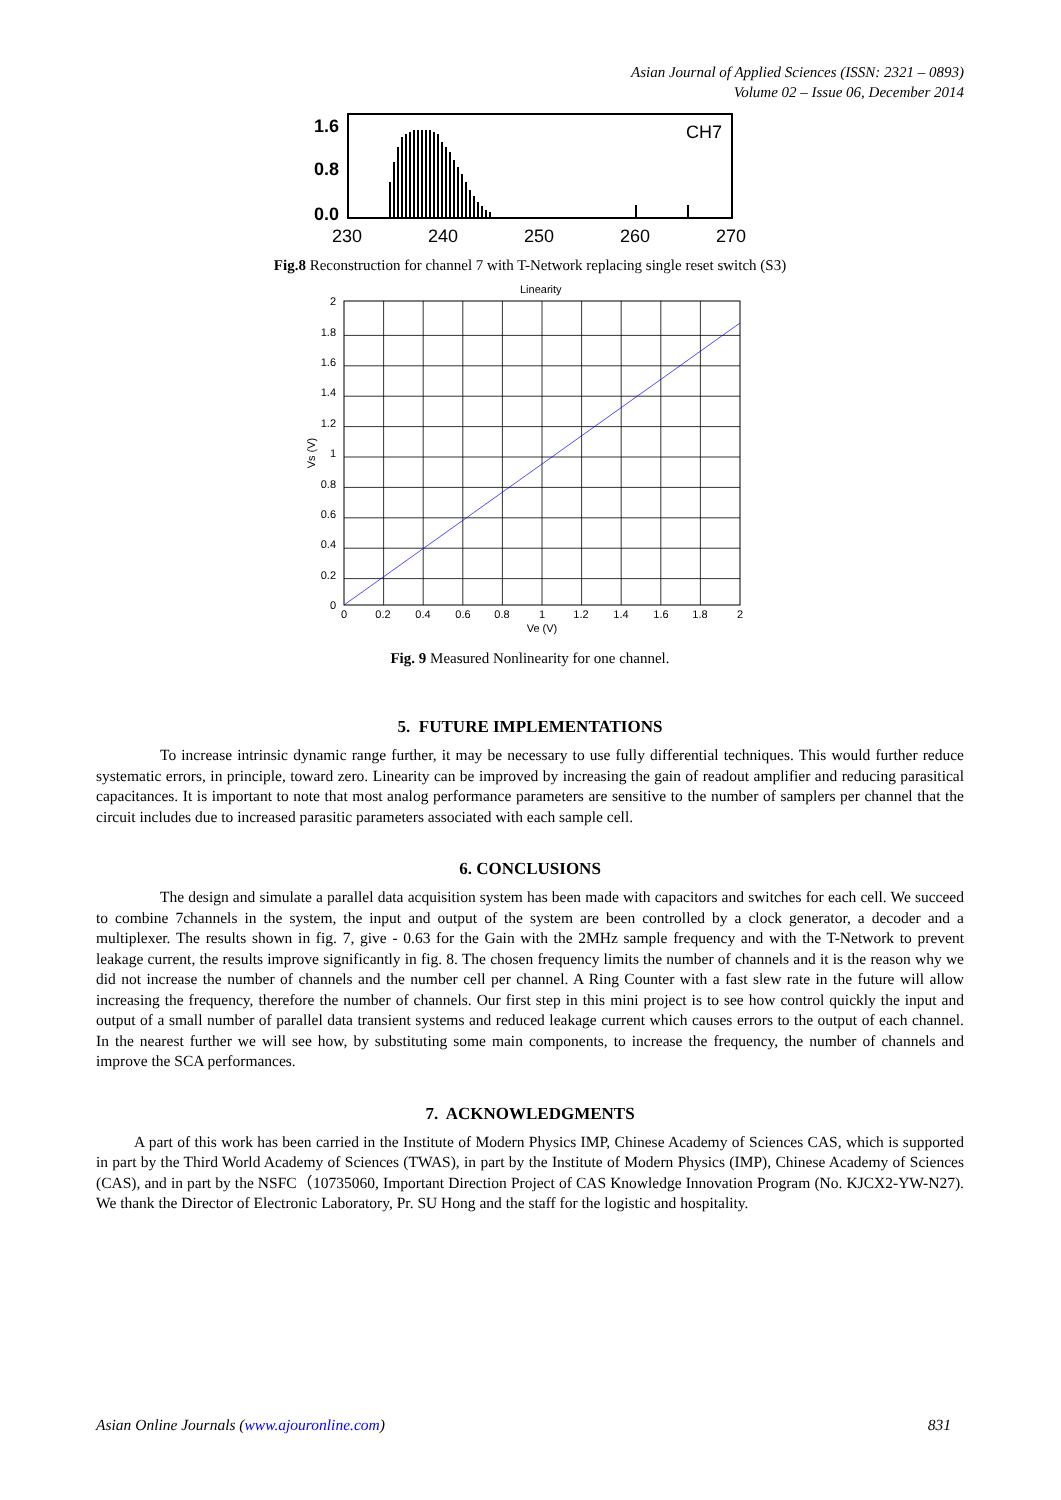Asian Journal of Applied Sciences (ISSN: 2321 – 0893)
Volume 02 – Issue 06, December 2014
1.6
0.8
0.0
230
240
250
260
270
CH7
Fig.8 Reconstruction for channel 7 with T-Network replacing single reset switch (S3)
Linearity
0
0.2
0.4
0.6
0.8
1
1.2
1.4
1.6
1.8
2
0
0.2
0.4
0.6
0.8
1
1.2
1.4
1.6
1.8
2
Ve (V)
Vs (V)
Fig. 9 Measured Nonlinearity for one channel.
5. FUTURE IMPLEMENTATIONS
To increase intrinsic dynamic range further, it may be necessary to use fully differential techniques. This would further reduce systematic errors, in principle, toward zero. Linearity can be improved by increasing the gain of readout amplifier and reducing parasitical capacitances. It is important to note that most analog performance parameters are sensitive to the number of samplers per channel that the circuit includes due to increased parasitic parameters associated with each sample cell.
6. CONCLUSIONS
The design and simulate a parallel data acquisition system has been made with capacitors and switches for each cell. We succeed to combine 7channels in the system, the input and output of the system are been controlled by a clock generator, a decoder and a multiplexer. The results shown in fig. 7, give - 0.63 for the Gain with the 2MHz sample frequency and with the T-Network to prevent leakage current, the results improve significantly in fig. 8. The chosen frequency limits the number of channels and it is the reason why we did not increase the number of channels and the number cell per channel. A Ring Counter with a fast slew rate in the future will allow increasing the frequency, therefore the number of channels. Our first step in this mini project is to see how control quickly the input and output of a small number of parallel data transient systems and reduced leakage current which causes errors to the output of each channel. In the nearest further we will see how, by substituting some main components, to increase the frequency, the number of channels and improve the SCA performances.
7. ACKNOWLEDGMENTS
A part of this work has been carried in the Institute of Modern Physics IMP, Chinese Academy of Sciences CAS, which is supported in part by the Third World Academy of Sciences (TWAS), in part by the Institute of Modern Physics (IMP), Chinese Academy of Sciences (CAS), and in part by the NSFC（10735060, Important Direction Project of CAS Knowledge Innovation Program (No. KJCX2-YW-N27). We thank the Director of Electronic Laboratory, Pr. SU Hong and the staff for the logistic and hospitality.
Asian Online Journals (www.ajouronline.com) 831